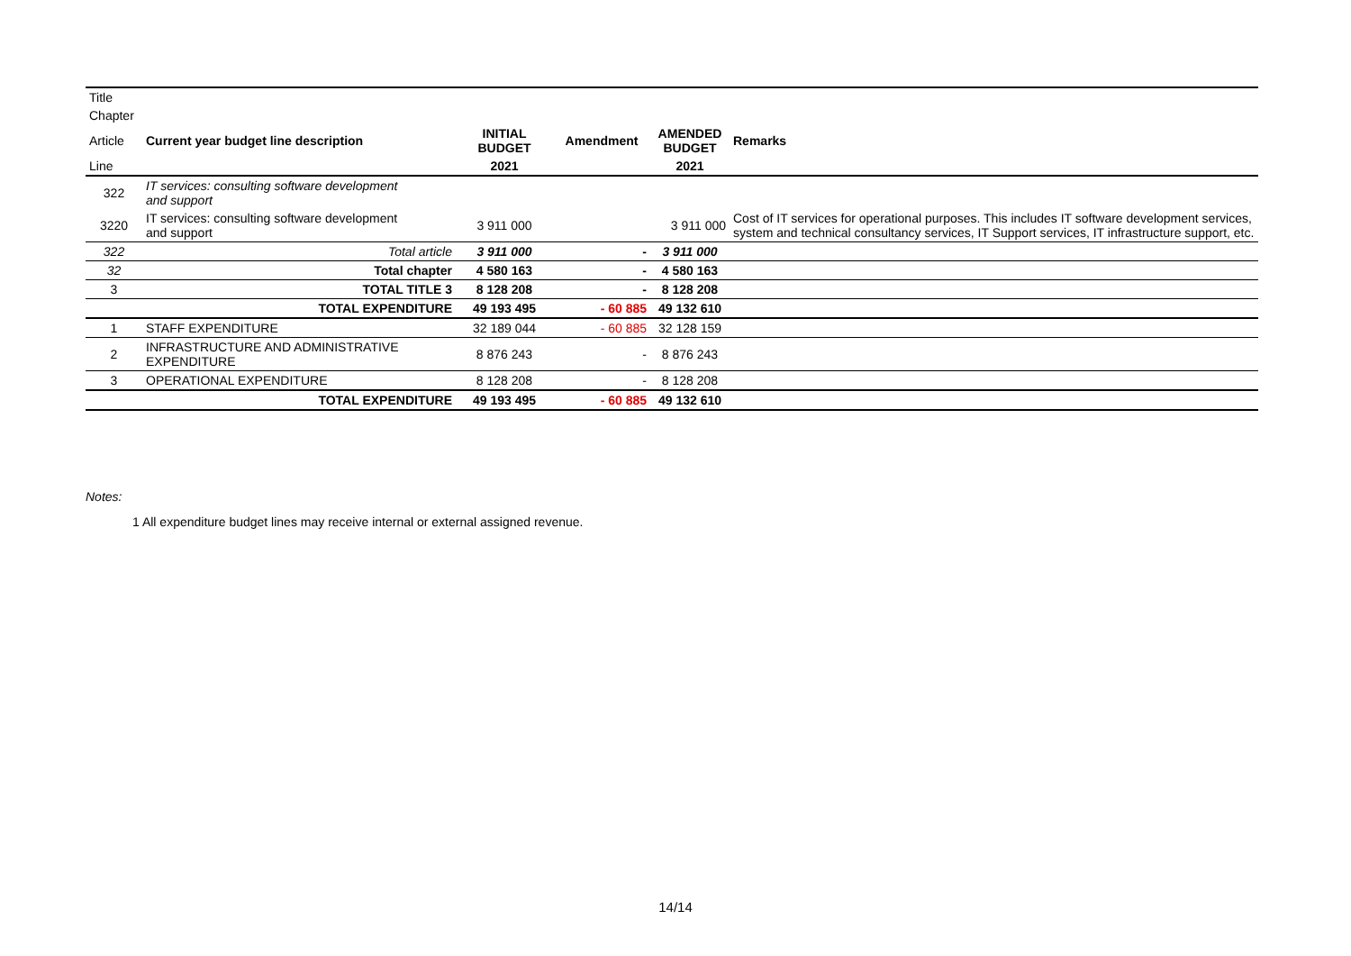| Title | | | | | |
| Chapter | | | | | |
| Article | Current year budget line description | INITIAL BUDGET | Amendment | AMENDED BUDGET | Remarks |
| Line | | 2021 | | 2021 | |
| 322 | IT services: consulting software development and support | | | | |
| 3220 | IT services: consulting software development and support | 3 911 000 | | 3 911 000 | Cost of IT services for operational purposes. This includes IT software development services, system and technical consultancy services, IT Support services, IT infrastructure support, etc. |
| 322 | Total article | 3 911 000 | - | 3 911 000 | |
| 32 | Total chapter | 4 580 163 | - | 4 580 163 | |
| 3 | TOTAL TITLE 3 | 8 128 208 | - | 8 128 208 | |
| | TOTAL EXPENDITURE | 49 193 495 | - 60 885 | 49 132 610 | |
| 1 | STAFF EXPENDITURE | 32 189 044 | - 60 885 | 32 128 159 | |
| 2 | INFRASTRUCTURE AND ADMINISTRATIVE EXPENDITURE | 8 876 243 | - | 8 876 243 | |
| 3 | OPERATIONAL EXPENDITURE | 8 128 208 | - | 8 128 208 | |
| | TOTAL EXPENDITURE | 49 193 495 | - 60 885 | 49 132 610 | |
Notes:
1 All expenditure budget lines may receive internal or external assigned revenue.
14/14